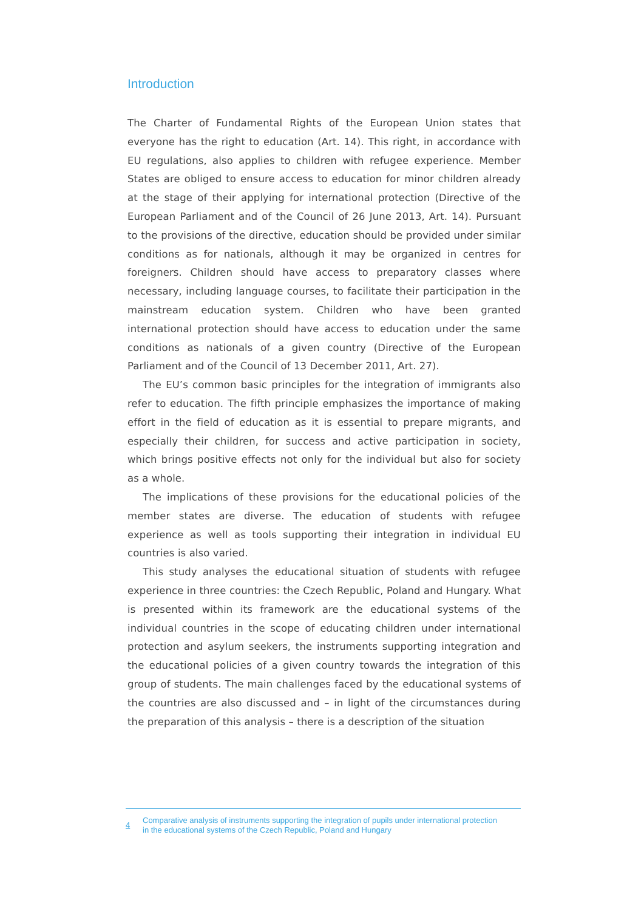Introduction
The Charter of Fundamental Rights of the European Union states that everyone has the right to education (Art. 14). This right, in accordance with EU regulations, also applies to children with refugee experience. Member States are obliged to ensure access to education for minor children already at the stage of their applying for international protection (Directive of the European Parliament and of the Council of 26 June 2013, Art. 14). Pursuant to the provisions of the directive, education should be provided under similar conditions as for nationals, although it may be organized in centres for foreigners. Children should have access to preparatory classes where necessary, including language courses, to facilitate their participation in the mainstream education system. Children who have been granted international protection should have access to education under the same conditions as nationals of a given country (Directive of the European Parliament and of the Council of 13 December 2011, Art. 27).
The EU’s common basic principles for the integration of immigrants also refer to education. The fifth principle emphasizes the importance of making effort in the field of education as it is essential to prepare migrants, and especially their children, for success and active participation in society, which brings positive effects not only for the individual but also for society as a whole.
The implications of these provisions for the educational policies of the member states are diverse. The education of students with refugee experience as well as tools supporting their integration in individual EU countries is also varied.
This study analyses the educational situation of students with refugee experience in three countries: the Czech Republic, Poland and Hungary. What is presented within its framework are the educational systems of the individual countries in the scope of educating children under international protection and asylum seekers, the instruments supporting integration and the educational policies of a given country towards the integration of this group of students. The main challenges faced by the educational systems of the countries are also discussed and – in light of the circumstances during the preparation of this analysis – there is a description of the situation
4
Comparative analysis of instruments supporting the integration of pupils under international protection
in the educational systems of the Czech Republic, Poland and Hungary